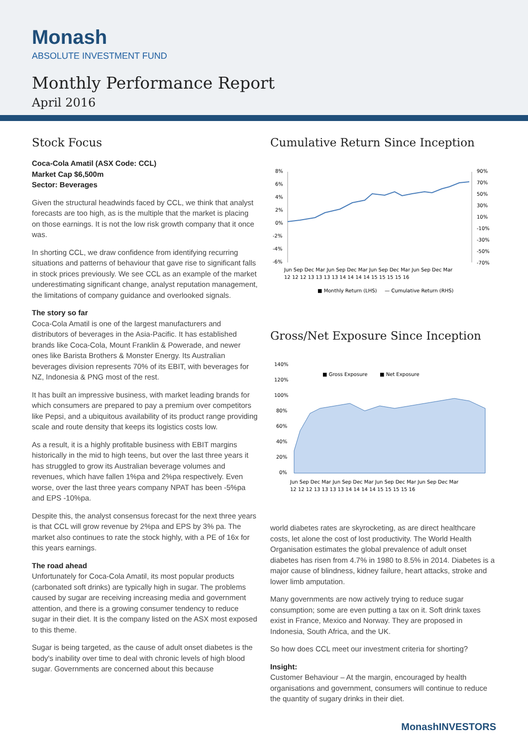Monash
ABSOLUTE INVESTMENT FUND
Monthly Performance Report
April 2016
Stock Focus
Coca-Cola Amatil (ASX Code: CCL)
Market Cap $6,500m
Sector: Beverages
Given the structural headwinds faced by CCL, we think that analyst forecasts are too high, as is the multiple that the market is placing on those earnings. It is not the low risk growth company that it once was.
In shorting CCL, we draw confidence from identifying recurring situations and patterns of behaviour that gave rise to significant falls in stock prices previously. We see CCL as an example of the market underestimating significant change, analyst reputation management, the limitations of company guidance and overlooked signals.
The story so far
Coca-Cola Amatil is one of the largest manufacturers and distributors of beverages in the Asia-Pacific. It has established brands like Coca-Cola, Mount Franklin & Powerade, and newer ones like Barista Brothers & Monster Energy. Its Australian beverages division represents 70% of its EBIT, with beverages for NZ, Indonesia & PNG most of the rest.
It has built an impressive business, with market leading brands for which consumers are prepared to pay a premium over competitors like Pepsi, and a ubiquitous availability of its product range providing scale and route density that keeps its logistics costs low.
As a result, it is a highly profitable business with EBIT margins historically in the mid to high teens, but over the last three years it has struggled to grow its Australian beverage volumes and revenues, which have fallen 1%pa and 2%pa respectively. Even worse, over the last three years company NPAT has been -5%pa and EPS -10%pa.
Despite this, the analyst consensus forecast for the next three years is that CCL will grow revenue by 2%pa and EPS by 3% pa. The market also continues to rate the stock highly, with a PE of 16x for this years earnings.
The road ahead
Unfortunately for Coca-Cola Amatil, its most popular products (carbonated soft drinks) are typically high in sugar. The problems caused by sugar are receiving increasing media and government attention, and there is a growing consumer tendency to reduce sugar in their diet. It is the company listed on the ASX most exposed to this theme.
Sugar is being targeted, as the cause of adult onset diabetes is the body's inability over time to deal with chronic levels of high blood sugar. Governments are concerned about this because
Cumulative Return Since Inception
8%
6%
4%
2%
0%
-2%
-4%
-6%
90%
70%
50%
30%
10%
-10%
-30%
-50%
-70%
Jun Sep Dec Mar Jun Sep Dec Mar Jun Sep Dec Mar Jun Sep Dec Mar
12 12 12 13 13 13 13 14 14 14 14 15 15 15 15 16
■ Monthly Return (LHS)
— Cumulative Return (RHS)
Gross/Net Exposure Since Inception
140%
120%
100%
80%
60%
40%
20%
0%
■ Gross Exposure
■ Net Exposure
Jun Sep Dec Mar Jun Sep Dec Mar Jun Sep Dec Mar Jun Sep Dec Mar
12 12 12 13 13 13 13 14 14 14 14 15 15 15 15 16
world diabetes rates are skyrocketing, as are direct healthcare costs, let alone the cost of lost productivity. The World Health Organisation estimates the global prevalence of adult onset diabetes has risen from 4.7% in 1980 to 8.5% in 2014. Diabetes is a major cause of blindness, kidney failure, heart attacks, stroke and lower limb amputation.
Many governments are now actively trying to reduce sugar consumption; some are even putting a tax on it. Soft drink taxes exist in France, Mexico and Norway. They are proposed in Indonesia, South Africa, and the UK.
So how does CCL meet our investment criteria for shorting?
Insight:
Customer Behaviour – At the margin, encouraged by health organisations and government, consumers will continue to reduce the quantity of sugary drinks in their diet.
MonashINVESTORS